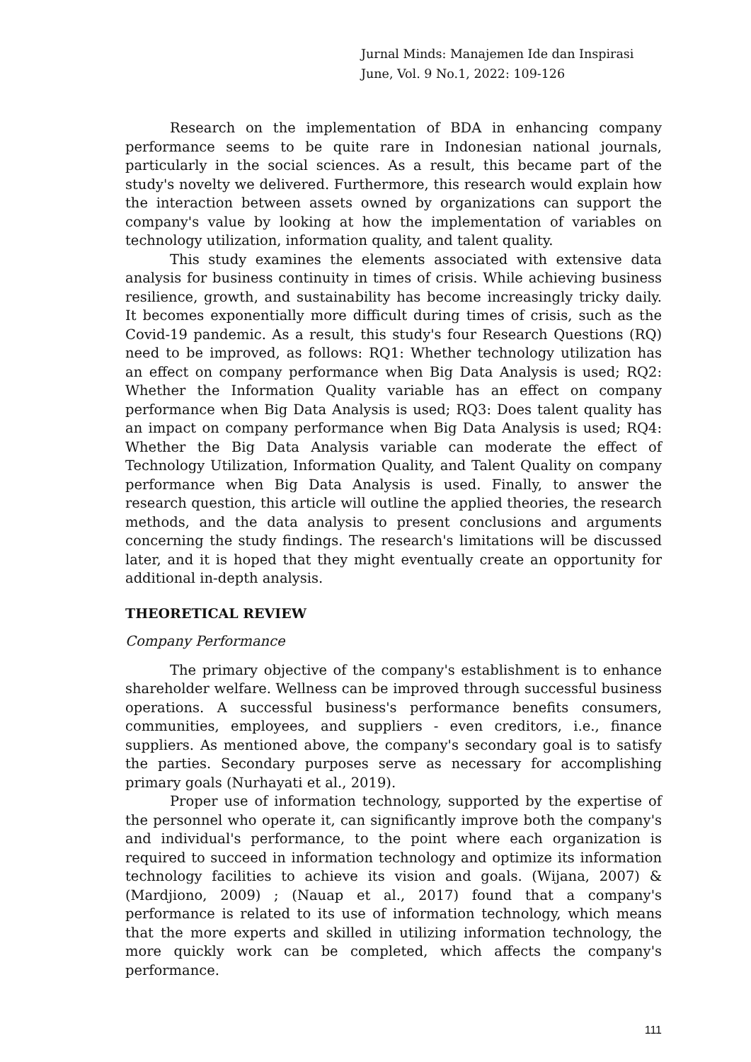Jurnal Minds: Manajemen Ide dan Inspirasi
June, Vol. 9 No.1, 2022: 109-126
Research on the implementation of BDA in enhancing company performance seems to be quite rare in Indonesian national journals, particularly in the social sciences. As a result, this became part of the study's novelty we delivered. Furthermore, this research would explain how the interaction between assets owned by organizations can support the company's value by looking at how the implementation of variables on technology utilization, information quality, and talent quality.
This study examines the elements associated with extensive data analysis for business continuity in times of crisis. While achieving business resilience, growth, and sustainability has become increasingly tricky daily. It becomes exponentially more difficult during times of crisis, such as the Covid-19 pandemic. As a result, this study's four Research Questions (RQ) need to be improved, as follows: RQ1: Whether technology utilization has an effect on company performance when Big Data Analysis is used; RQ2: Whether the Information Quality variable has an effect on company performance when Big Data Analysis is used; RQ3: Does talent quality has an impact on company performance when Big Data Analysis is used; RQ4: Whether the Big Data Analysis variable can moderate the effect of Technology Utilization, Information Quality, and Talent Quality on company performance when Big Data Analysis is used. Finally, to answer the research question, this article will outline the applied theories, the research methods, and the data analysis to present conclusions and arguments concerning the study findings. The research's limitations will be discussed later, and it is hoped that they might eventually create an opportunity for additional in-depth analysis.
THEORETICAL REVIEW
Company Performance
The primary objective of the company's establishment is to enhance shareholder welfare. Wellness can be improved through successful business operations. A successful business's performance benefits consumers, communities, employees, and suppliers - even creditors, i.e., finance suppliers. As mentioned above, the company's secondary goal is to satisfy the parties. Secondary purposes serve as necessary for accomplishing primary goals (Nurhayati et al., 2019).
Proper use of information technology, supported by the expertise of the personnel who operate it, can significantly improve both the company's and individual's performance, to the point where each organization is required to succeed in information technology and optimize its information technology facilities to achieve its vision and goals. (Wijana, 2007) & (Mardjiono, 2009) ; (Nauap et al., 2017) found that a company's performance is related to its use of information technology, which means that the more experts and skilled in utilizing information technology, the more quickly work can be completed, which affects the company's performance.
111